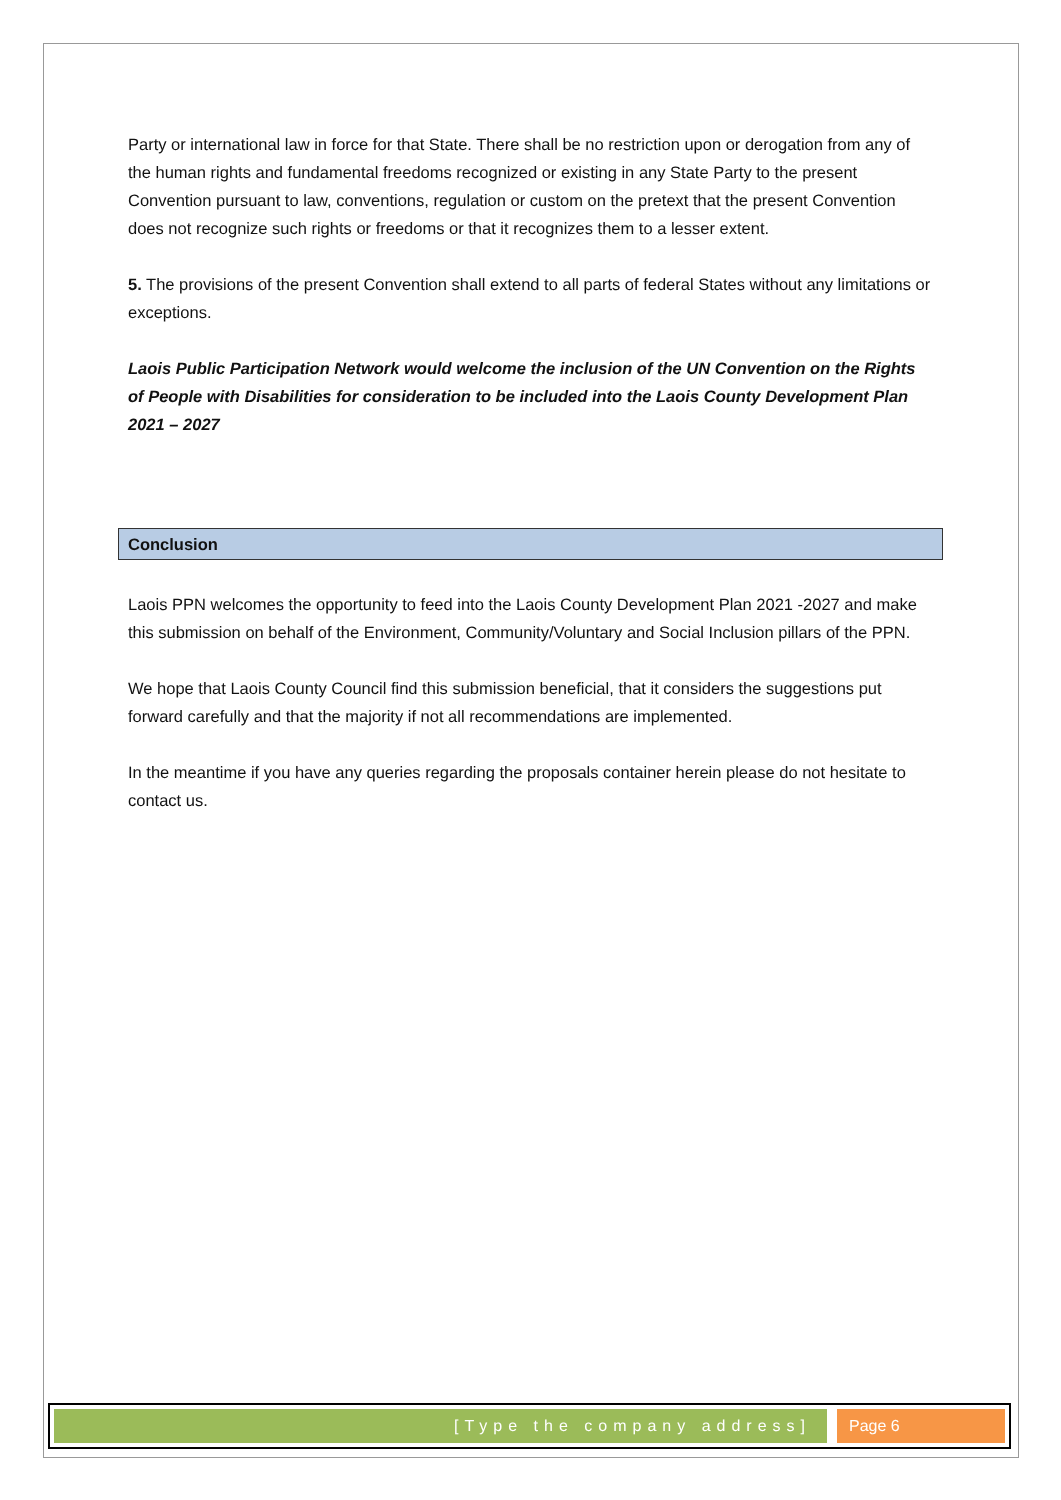Party or international law in force for that State. There shall be no restriction upon or derogation from any of the human rights and fundamental freedoms recognized or existing in any State Party to the present Convention pursuant to law, conventions, regulation or custom on the pretext that the present Convention does not recognize such rights or freedoms or that it recognizes them to a lesser extent.
5. The provisions of the present Convention shall extend to all parts of federal States without any limitations or exceptions.
Laois Public Participation Network would welcome the inclusion of the UN Convention on the Rights of People with Disabilities for consideration to be included into the Laois County Development Plan 2021 – 2027
Conclusion
Laois PPN welcomes the opportunity to feed into the Laois County Development Plan 2021 -2027 and make this submission on behalf of the Environment, Community/Voluntary and Social Inclusion pillars of the PPN.
We hope that Laois County Council find this submission beneficial, that it considers the suggestions put forward carefully and that the majority if not all recommendations are implemented.
In the meantime if you have any queries regarding the proposals container herein please do not hesitate to contact us.
[Type the company address] Page 6